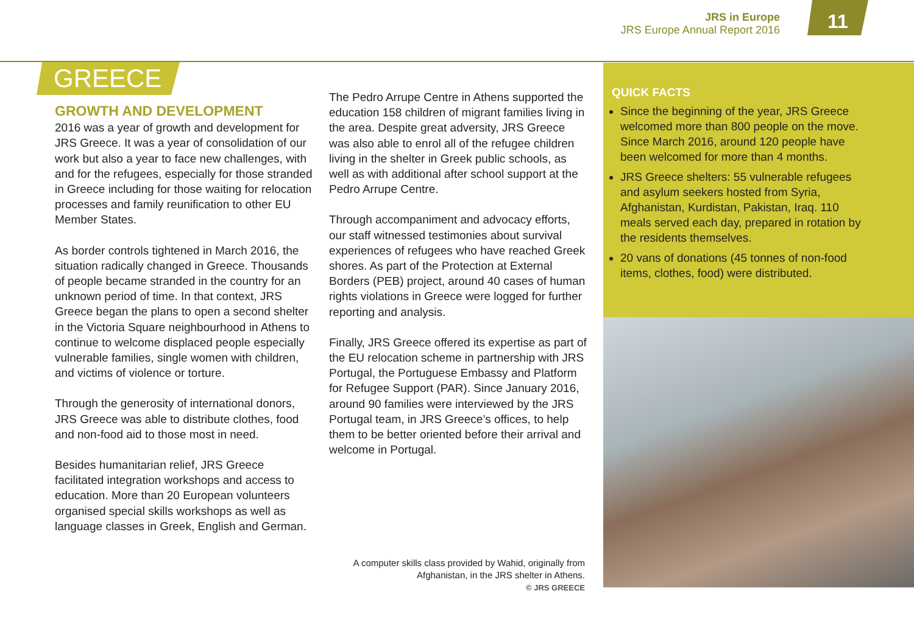JRS in Europe
JRS Europe Annual Report 2016
11
GREECE
GROWTH AND DEVELOPMENT
2016 was a year of growth and development for JRS Greece. It was a year of consolidation of our work but also a year to face new challenges, with and for the refugees, especially for those stranded in Greece including for those waiting for relocation processes and family reunification to other EU Member States.
As border controls tightened in March 2016, the situation radically changed in Greece. Thousands of people became stranded in the country for an unknown period of time. In that context, JRS Greece began the plans to open a second shelter in the Victoria Square neighbourhood in Athens to continue to welcome displaced people especially vulnerable families, single women with children, and victims of violence or torture.
Through the generosity of international donors, JRS Greece was able to distribute clothes, food and non-food aid to those most in need.
Besides humanitarian relief, JRS Greece facilitated integration workshops and access to education. More than 20 European volunteers organised special skills workshops as well as language classes in Greek, English and German.
The Pedro Arrupe Centre in Athens supported the education 158 children of migrant families living in the area. Despite great adversity, JRS Greece was also able to enrol all of the refugee children living in the shelter in Greek public schools, as well as with additional after school support at the Pedro Arrupe Centre.
Through accompaniment and advocacy efforts, our staff witnessed testimonies about survival experiences of refugees who have reached Greek shores. As part of the Protection at External Borders (PEB) project, around 40 cases of human rights violations in Greece were logged for further reporting and analysis.
Finally, JRS Greece offered its expertise as part of the EU relocation scheme in partnership with JRS Portugal, the Portuguese Embassy and Platform for Refugee Support (PAR). Since January 2016, around 90 families were interviewed by the JRS Portugal team, in JRS Greece’s offices, to help them to be better oriented before their arrival and welcome in Portugal.
A computer skills class provided by Wahid, originally from Afghanistan, in the JRS shelter in Athens.
© JRS GREECE
QUICK FACTS
Since the beginning of the year, JRS Greece welcomed more than 800 people on the move. Since March 2016, around 120 people have been welcomed for more than 4 months.
JRS Greece shelters: 55 vulnerable refugees and asylum seekers hosted from Syria, Afghanistan, Kurdistan, Pakistan, Iraq. 110 meals served each day, prepared in rotation by the residents themselves.
20 vans of donations (45 tonnes of non-food items, clothes, food) were distributed.